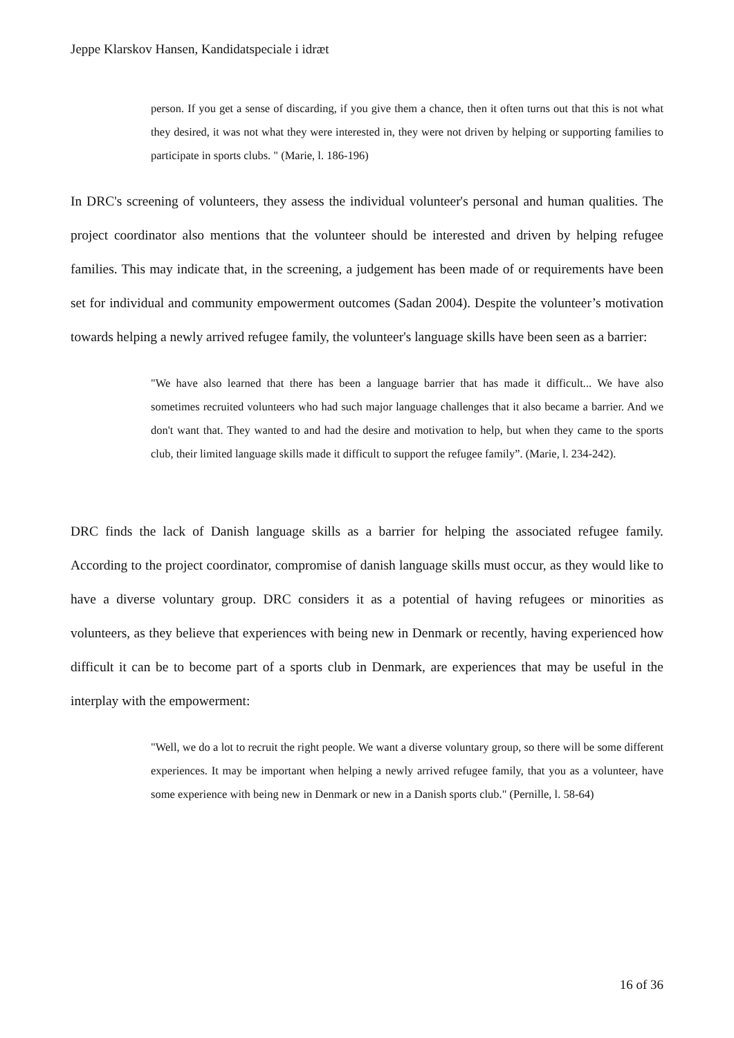Jeppe Klarskov Hansen, Kandidatspeciale i idræt
person. If you get a sense of discarding, if you give them a chance, then it often turns out that this is not what they desired, it was not what they were interested in, they were not driven by helping or supporting families to participate in sports clubs. " (Marie, l. 186-196)
In DRC's screening of volunteers, they assess the individual volunteer's personal and human qualities. The project coordinator also mentions that the volunteer should be interested and driven by helping refugee families. This may indicate that, in the screening, a judgement has been made of or requirements have been set for individual and community empowerment outcomes (Sadan 2004). Despite the volunteer’s motivation towards helping a newly arrived refugee family, the volunteer's language skills have been seen as a barrier:
"We have also learned that there has been a language barrier that has made it difficult... We have also sometimes recruited volunteers who had such major language challenges that it also became a barrier. And we don't want that. They wanted to and had the desire and motivation to help, but when they came to the sports club, their limited language skills made it difficult to support the refugee family”. (Marie, l. 234-242).
DRC finds the lack of Danish language skills as a barrier for helping the associated refugee family. According to the project coordinator, compromise of danish language skills must occur, as they would like to have a diverse voluntary group. DRC considers it as a potential of having refugees or minorities as volunteers, as they believe that experiences with being new in Denmark or recently, having experienced how difficult it can be to become part of a sports club in Denmark, are experiences that may be useful in the interplay with the empowerment:
"Well, we do a lot to recruit the right people. We want a diverse voluntary group, so there will be some different experiences. It may be important when helping a newly arrived refugee family, that you as a volunteer, have some experience with being new in Denmark or new in a Danish sports club." (Pernille, l. 58-64)
16 of 36